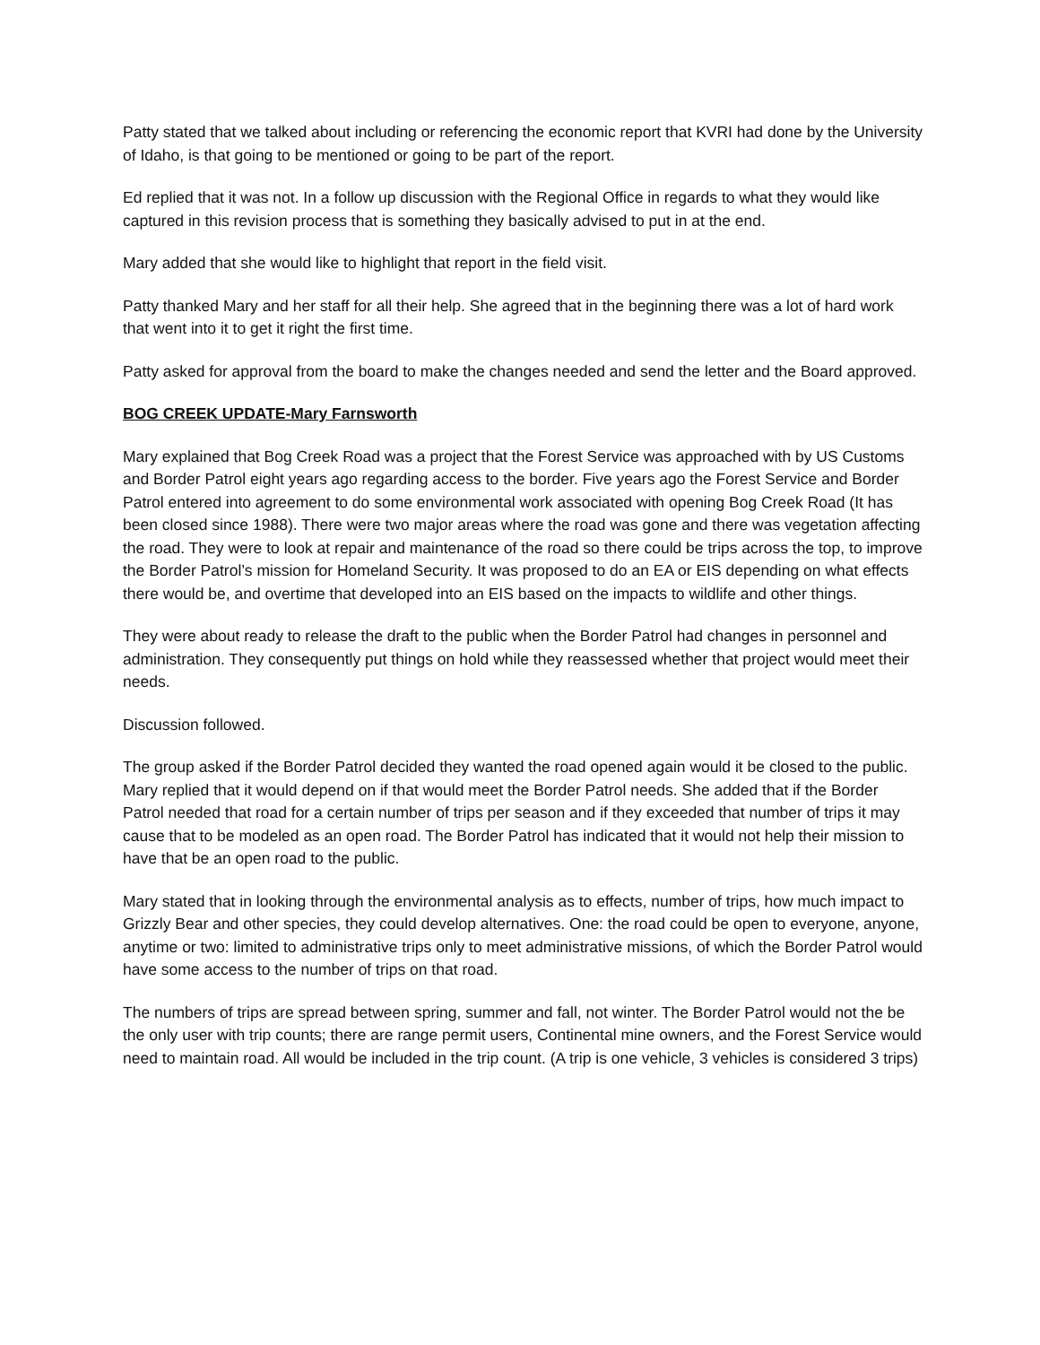Patty stated that we talked about including or referencing the economic report that KVRI had done by the University of Idaho, is that going to be mentioned or going to be part of the report.
Ed replied that it was not. In a follow up discussion with the Regional Office in regards to what they would like captured in this revision process that is something they basically advised to put in at the end.
Mary added that she would like to highlight that report in the field visit.
Patty thanked Mary and her staff for all their help. She agreed that in the beginning there was a lot of hard work that went into it to get it right the first time.
Patty asked for approval from the board to make the changes needed and send the letter and the Board approved.
BOG CREEK UPDATE-Mary Farnsworth
Mary explained that Bog Creek Road was a project that the Forest Service was approached with by US Customs and Border Patrol eight years ago regarding access to the border. Five years ago the Forest Service and Border Patrol entered into agreement to do some environmental work associated with opening Bog Creek Road (It has been closed since 1988). There were two major areas where the road was gone and there was vegetation affecting the road. They were to look at repair and maintenance of the road so there could be trips across the top, to improve the Border Patrol’s mission for Homeland Security. It was proposed to do an EA or EIS depending on what effects there would be, and overtime that developed into an EIS based on the impacts to wildlife and other things.
They were about ready to release the draft to the public when the Border Patrol had changes in personnel and administration. They consequently put things on hold while they reassessed whether that project would meet their needs.
Discussion followed.
The group asked if the Border Patrol decided they wanted the road opened again would it be closed to the public. Mary replied that it would depend on if that would meet the Border Patrol needs. She added that if the Border Patrol needed that road for a certain number of trips per season and if they exceeded that number of trips it may cause that to be modeled as an open road. The Border Patrol has indicated that it would not help their mission to have that be an open road to the public.
Mary stated that in looking through the environmental analysis as to effects, number of trips, how much impact to Grizzly Bear and other species, they could develop alternatives. One: the road could be open to everyone, anyone, anytime or two: limited to administrative trips only to meet administrative missions, of which the Border Patrol would have some access to the number of trips on that road.
The numbers of trips are spread between spring, summer and fall, not winter. The Border Patrol would not the be the only user with trip counts; there are range permit users, Continental mine owners, and the Forest Service would need to maintain road. All would be included in the trip count. (A trip is one vehicle, 3 vehicles is considered 3 trips)